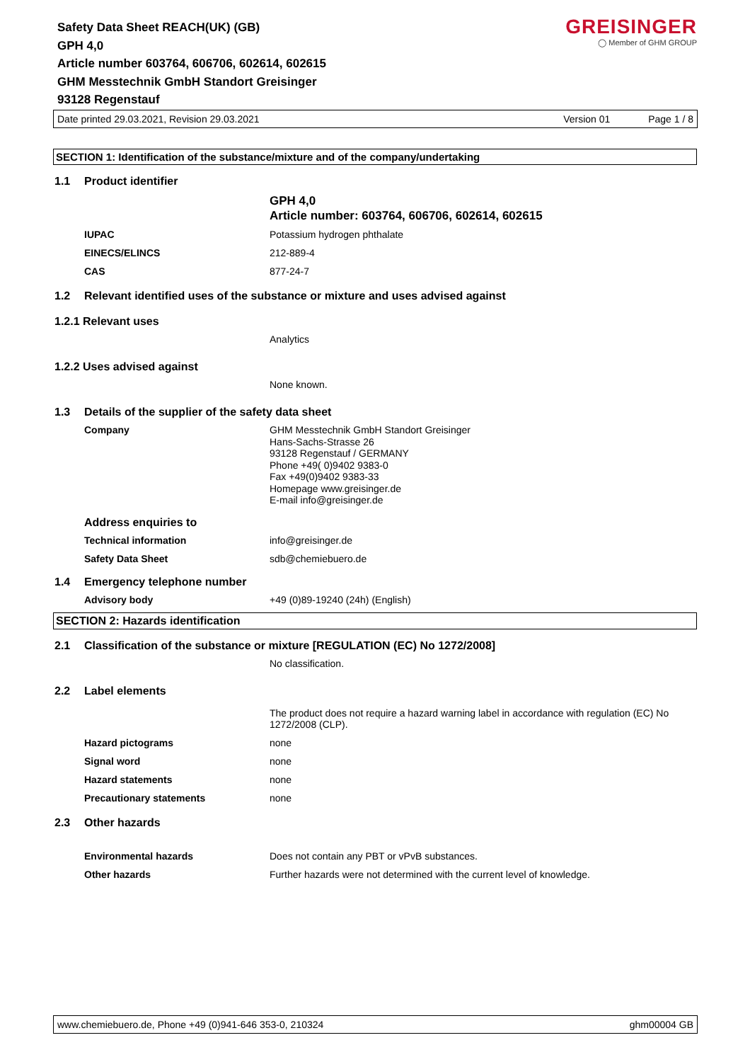Safety Data Sheet REACH(UK) (GB)
GPH 4,0
Article number 603764, 606706, 602614, 602615
GHM Messtechnik GmbH Standort Greisinger
93128 Regenstauf
GREISINGER
◯ Member of GHM GROUP
Date printed 29.03.2021, Revision 29.03.2021 Version 01 Page 1 / 8
SECTION 1: Identification of the substance/mixture and of the company/undertaking
1.1 Product identifier
GPH 4,0
Article number: 603764, 606706, 602614, 602615
IUPAC Potassium hydrogen phthalate
EINECS/ELINCS 212-889-4
CAS 877-24-7
1.2 Relevant identified uses of the substance or mixture and uses advised against
1.2.1 Relevant uses
Analytics
1.2.2 Uses advised against
None known.
1.3 Details of the supplier of the safety data sheet
Company GHM Messtechnik GmbH Standort Greisinger
Hans-Sachs-Strasse 26
93128 Regenstauf / GERMANY
Phone +49( 0)9402 9383-0
Fax +49(0)9402 9383-33
Homepage www.greisinger.de
E-mail info@greisinger.de
Address enquiries to
Technical information info@greisinger.de
Safety Data Sheet sdb@chemiebuero.de
1.4 Emergency telephone number
Advisory body +49 (0)89-19240 (24h) (English)
SECTION 2: Hazards identification
2.1 Classification of the substance or mixture [REGULATION (EC) No 1272/2008]
No classification.
2.2 Label elements
The product does not require a hazard warning label in accordance with regulation (EC) No 1272/2008 (CLP).
Hazard pictograms none
Signal word none
Hazard statements none
Precautionary statements none
2.3 Other hazards
Environmental hazards Does not contain any PBT or vPvB substances.
Other hazards Further hazards were not determined with the current level of knowledge.
www.chemiebuero.de, Phone +49 (0)941-646 353-0, 210324 ghm00004 GB